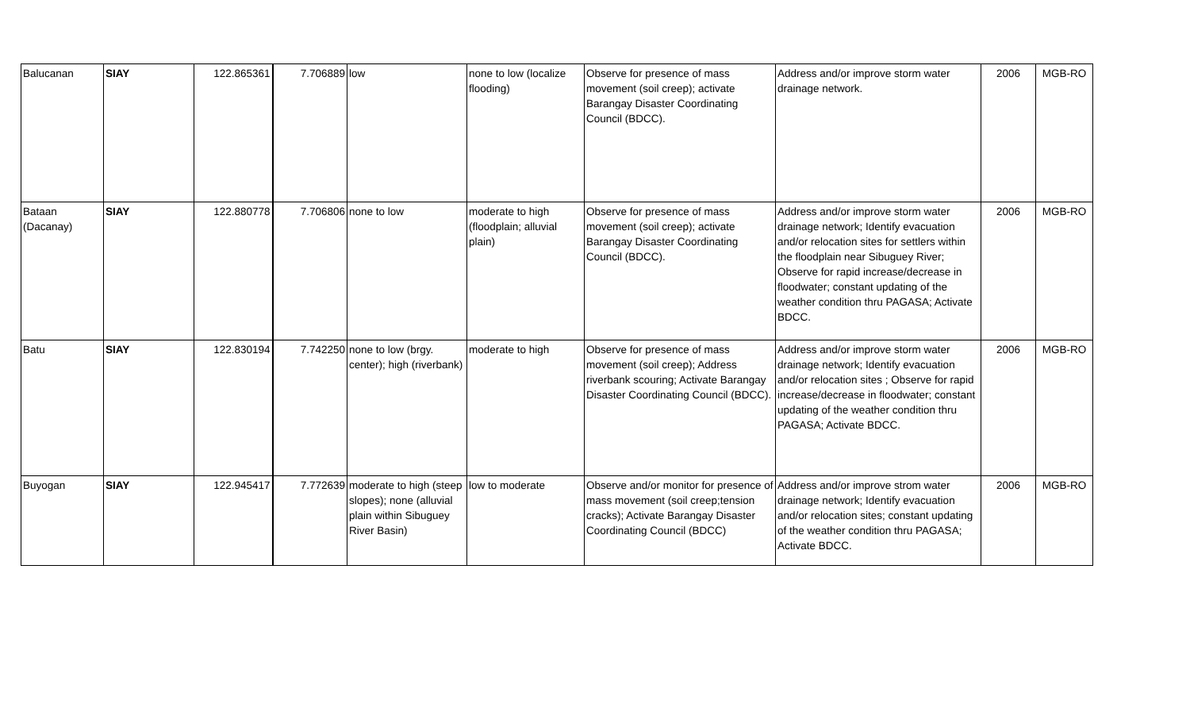| Balucanan | SIAY | 122.865361 | 7.706889 | low | none to low (localize flooding) | Observe for presence of mass movement (soil creep); activate Barangay Disaster Coordinating Council (BDCC). | Address and/or improve storm water drainage network. | 2006 | MGB-RO |
| Bataan (Dacanay) | SIAY | 122.880778 | 7.706806 | none to low | moderate to high (floodplain; alluvial plain) | Observe for presence of mass movement (soil creep); activate Barangay Disaster Coordinating Council (BDCC). | Address and/or improve storm water drainage network; Identify evacuation and/or relocation sites for settlers within the floodplain near Sibuguey River; Observe for rapid increase/decrease in floodwater; constant updating of the weather condition thru PAGASA; Activate BDCC. | 2006 | MGB-RO |
| Batu | SIAY | 122.830194 | 7.742250 | none to low (brgy. center); high (riverbank) | moderate to high | Observe for presence of mass movement (soil creep); Address riverbank scouring; Activate Barangay Disaster Coordinating Council (BDCC). | Address and/or improve storm water drainage network; Identify evacuation and/or relocation sites ; Observe for rapid increase/decrease in floodwater; constant updating of the weather condition thru PAGASA; Activate BDCC. | 2006 | MGB-RO |
| Buyogan | SIAY | 122.945417 | 7.772639 | moderate to high (steep slopes); none (alluvial plain within Sibuguey River Basin) | low to moderate | Observe and/or monitor for presence of mass movement (soil creep;tension cracks); Activate Barangay Disaster Coordinating Council (BDCC) | Address and/or improve strom water drainage network; Identify evacuation and/or relocation sites; constant updating of the weather condition thru PAGASA; Activate BDCC. | 2006 | MGB-RO |